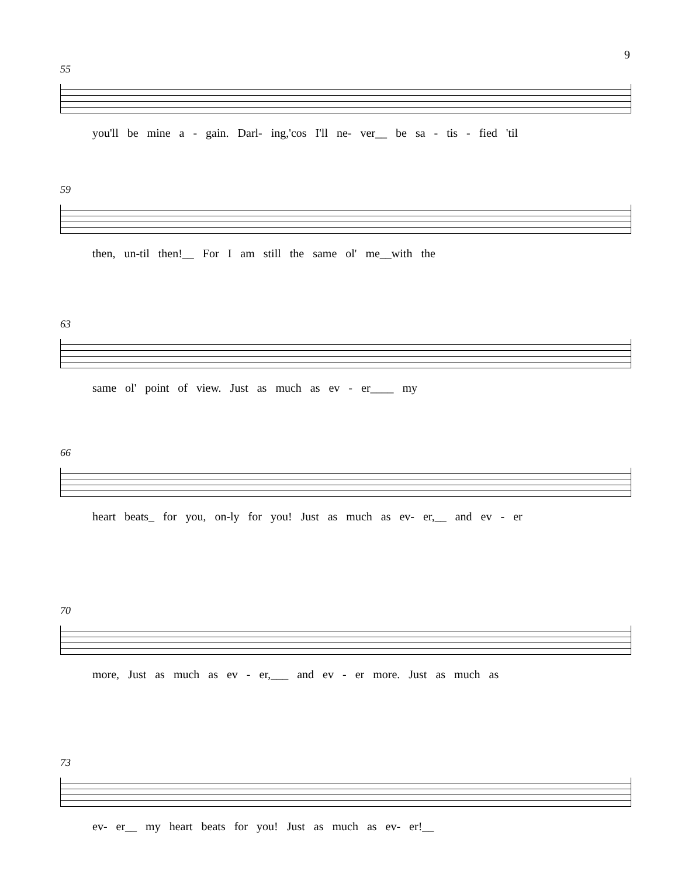9
55
you'll be mine a - gain. Darl- ing,'cos I'll ne- ver__ be sa - tis - fied 'til
59
then, un-til then!__ For I am still the same ol' me__with the
63
same ol' point of view. Just as much as ev - er____ my
66
heart beats_ for you, on-ly for you! Just as much as ev- er,__ and ev - er
70
more, Just as much as ev - er,___ and ev - er more. Just as much as
73
ev- er__ my heart beats for you! Just as much as ev- er!__